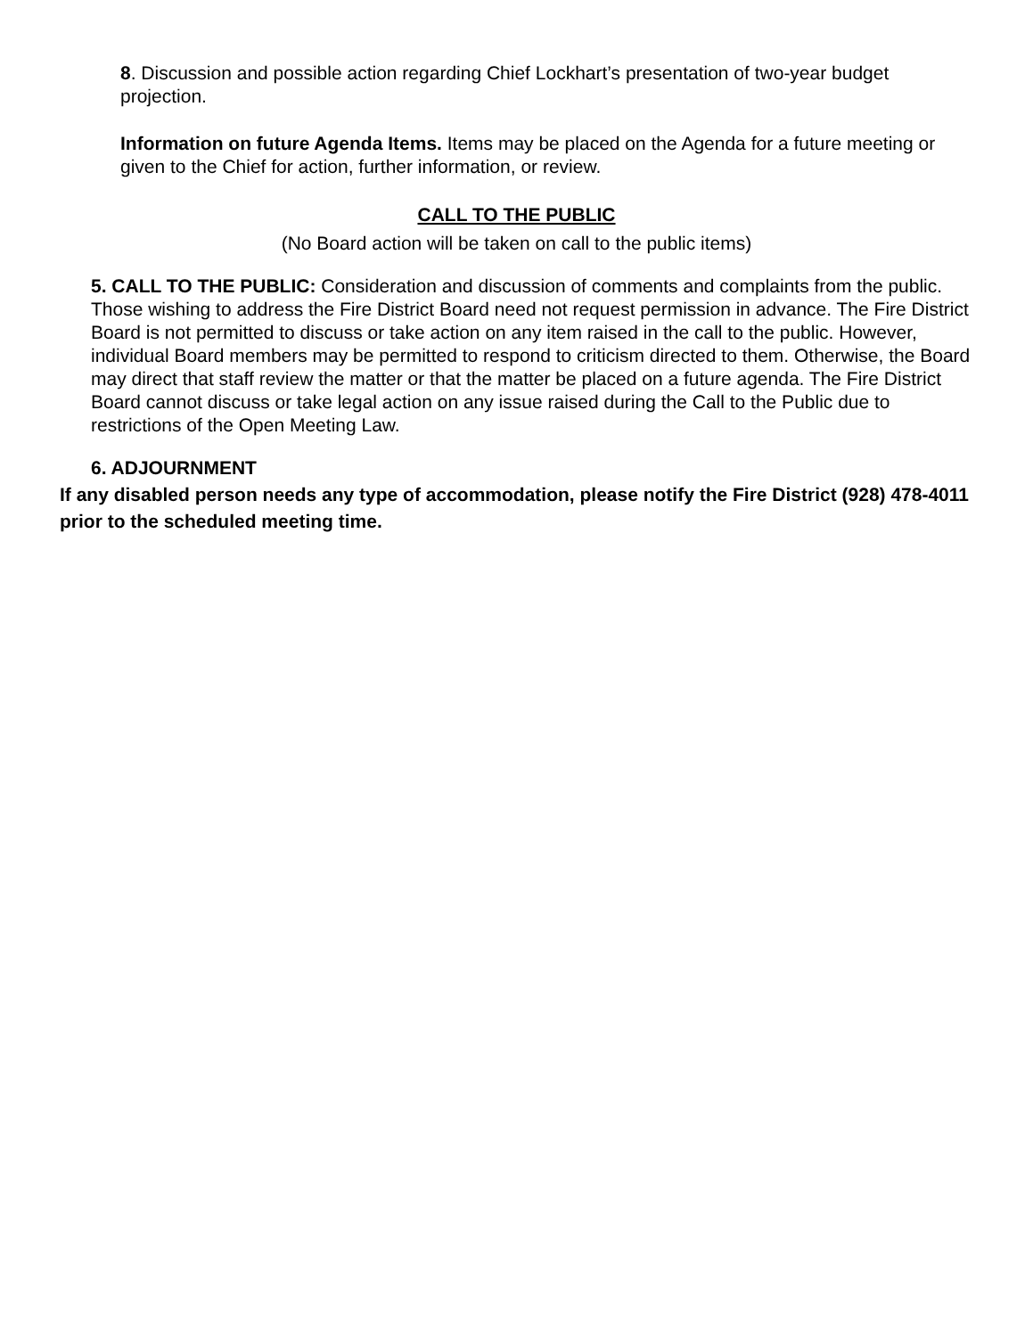8. Discussion and possible action regarding Chief Lockhart’s presentation of two-year budget projection.
Information on future Agenda Items. Items may be placed on the Agenda for a future meeting or given to the Chief for action, further information, or review.
CALL TO THE PUBLIC
(No Board action will be taken on call to the public items)
5. CALL TO THE PUBLIC: Consideration and discussion of comments and complaints from the public. Those wishing to address the Fire District Board need not request permission in advance. The Fire District Board is not permitted to discuss or take action on any item raised in the call to the public. However, individual Board members may be permitted to respond to criticism directed to them. Otherwise, the Board may direct that staff review the matter or that the matter be placed on a future agenda. The Fire District Board cannot discuss or take legal action on any issue raised during the Call to the Public due to restrictions of the Open Meeting Law.
6. ADJOURNMENT
If any disabled person needs any type of accommodation, please notify the Fire District (928) 478-4011 prior to the scheduled meeting time.